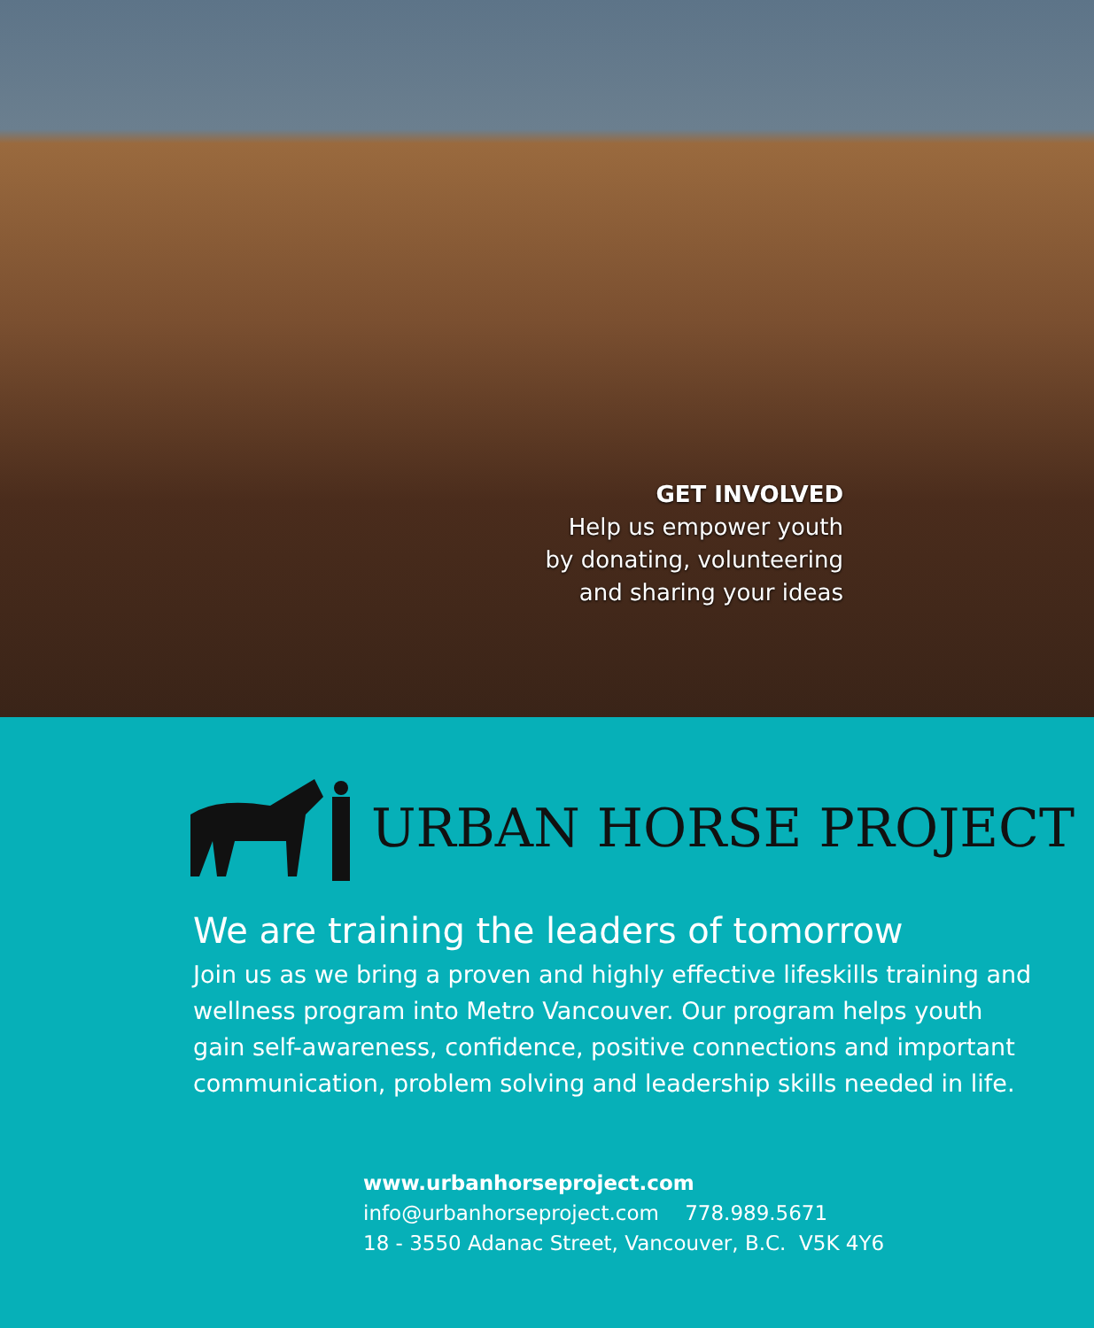GET INVOLVED
Help us empower youth
by donating, volunteering
and sharing your ideas
URBAN HORSE PROJECT
We are training the leaders of tomorrow
Join us as we bring a proven and highly effective lifeskills training and wellness program into Metro Vancouver. Our program helps youth gain self-awareness, confidence, positive connections and important communication, problem solving and leadership skills needed in life.
www.urbanhorseproject.com
info@urbanhorseproject.com 778.989.5671
18 - 3550 Adanac Street, Vancouver, B.C. V5K 4Y6